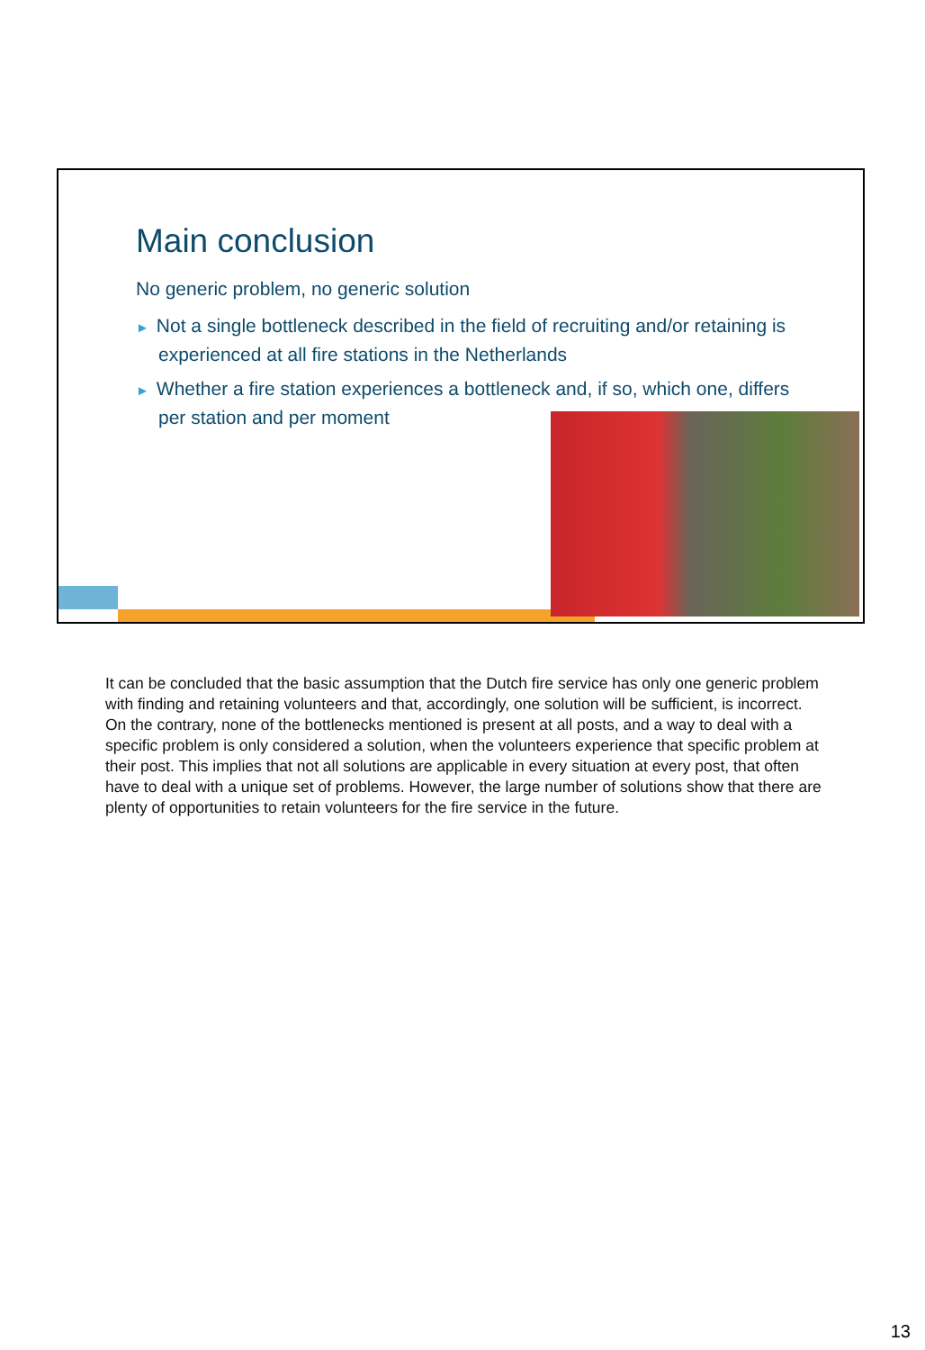Main conclusion
No generic problem, no generic solution
► Not a single bottleneck described in the field of recruiting and/or retaining is experienced at all fire stations in the Netherlands
► Whether a fire station experiences a bottleneck and, if so, which one, differs per station and per moment
It can be concluded that the basic assumption that the Dutch fire service has only one generic problem with finding and retaining volunteers and that, accordingly, one solution will be sufficient, is incorrect. On the contrary, none of the bottlenecks mentioned is present at all posts, and a way to deal with a specific problem is only considered a solution, when the volunteers experience that specific problem at their post. This implies that not all solutions are applicable in every situation at every post, that often have to deal with a unique set of problems. However, the large number of solutions show that there are plenty of opportunities to retain volunteers for the fire service in the future.
13